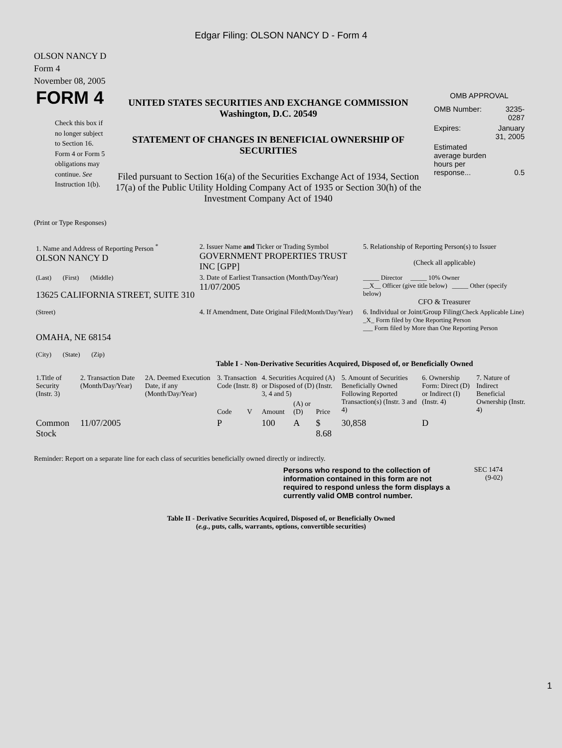Edgar Filing: OLSON NANCY D - Form 4
OLSON NANCY D
Form 4
November 08, 2005
FORM 4
Check this box if no longer subject to Section 16. Form 4 or Form 5 obligations may continue. See Instruction 1(b).
UNITED STATES SECURITIES AND EXCHANGE COMMISSION
Washington, D.C. 20549
STATEMENT OF CHANGES IN BENEFICIAL OWNERSHIP OF SECURITIES
Filed pursuant to Section 16(a) of the Securities Exchange Act of 1934, Section 17(a) of the Public Utility Holding Company Act of 1935 or Section 30(h) of the Investment Company Act of 1940
OMB APPROVAL
| OMB Number: | 3235-0287 |
| Expires: | January 31, 2005 |
| Estimated average burden hours per response... | 0.5 |
(Print or Type Responses)
| 1. Name and Address of Reporting Person <sup>*</sup> OLSON NANCY D | 2. Issuer Name and Ticker or Trading Symbol GOVERNMENT PROPERTIES TRUST INC [GPP] | 5. Relationship of Reporting Person(s) to Issuer (Check all applicable) |
| (Last) (First) (Middle) 13625 CALIFORNIA STREET, SUITE 310 | 3. Date of Earliest Transaction (Month/Day/Year) 11/07/2005 | _____ Director _____ 10% Owner __X__ Officer (give title below) _____ Other (specify below) CFO & Treasurer |
| (Street) OMAHA, NE 68154 (City) (State) (Zip) | 4. If Amendment, Date Original Filed (Month/Day/Year) | 6. Individual or Joint/Group Filing (Check Applicable Line) _X_ Form filed by One Reporting Person ___ Form filed by More than One Reporting Person |
Table I - Non-Derivative Securities Acquired, Disposed of, or Beneficially Owned
| 1.Title of Security (Instr. 3) | 2. Transaction Date (Month/Day/Year) | 2A. Deemed Execution Date, if any (Month/Day/Year) | 3. Transaction Code (Instr. 8) | | 4. Securities Acquired (A) or Disposed of (D) (Instr. 3, 4 and 5) | | | 5. Amount of Securities Beneficially Owned Following Reported Transaction(s) (Instr. 3 and 4) | 6. Ownership Form: Direct (D) or Indirect (I) (Instr. 4) | 7. Nature of Indirect Beneficial Ownership (Instr. 4) |
| --- | --- | --- | --- | --- | --- | --- | --- | --- | --- | --- |
| | | | Code | V | Amount | (A) or (D) | Price | | | |
| Common Stock | 11/07/2005 | | P | | 100 | A | $ 8.68 | 30,858 | D | |
Reminder: Report on a separate line for each class of securities beneficially owned directly or indirectly.
Persons who respond to the collection of information contained in this form are not required to respond unless the form displays a currently valid OMB control number.
SEC 1474
(9-02)
Table II - Derivative Securities Acquired, Disposed of, or Beneficially Owned
(e.g., puts, calls, warrants, options, convertible securities)
1